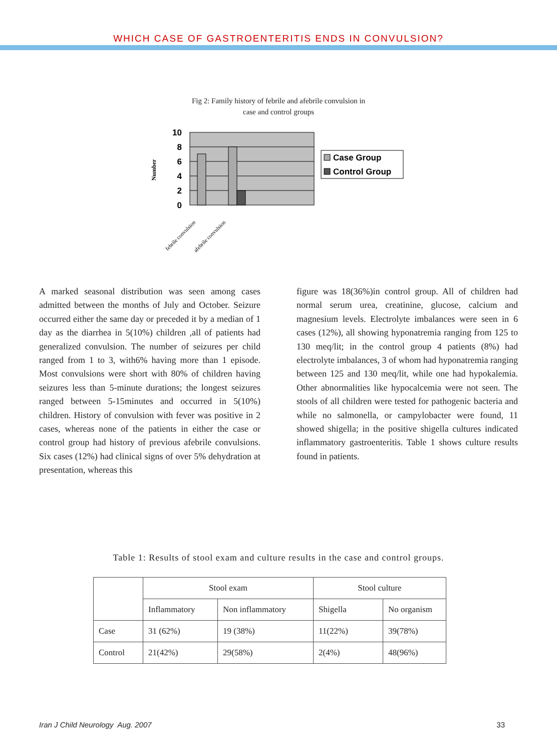WHICH CASE OF GASTROENTERITIS ENDS IN CONVULSION?
Fig 2: Family history of febrile and afebrile convulsion in
case and control groups
10
8
6
4
2
0
Number
febrile convulsion
afebrile convulsion
Case Group
Control Group
A marked seasonal distribution was seen among cases admitted between the months of July and October. Seizure occurred either the same day or preceded it by a median of 1 day as the diarrhea in 5(10%) children ,all of patients had generalized convulsion. The number of seizures per child ranged from 1 to 3, with6% having more than 1 episode. Most convulsions were short with 80% of children having seizures less than 5-minute durations; the longest seizures ranged between 5-15minutes and occurred in 5(10%) children. History of convulsion with fever was positive in 2 cases, whereas none of the patients in either the case or control group had history of previous afebrile convulsions. Six cases (12%) had clinical signs of over 5% dehydration at presentation, whereas this
figure was 18(36%)in control group. All of children had normal serum urea, creatinine, glucose, calcium and magnesium levels. Electrolyte imbalances were seen in 6 cases (12%), all showing hyponatremia ranging from 125 to 130 meq/lit; in the control group 4 patients (8%) had electrolyte imbalances, 3 of whom had hyponatremia ranging between 125 and 130 meq/lit, while one had hypokalemia. Other abnormalities like hypocalcemia were not seen. The stools of all children were tested for pathogenic bacteria and while no salmonella, or campylobacter were found, 11 showed shigella; in the positive shigella cultures indicated inflammatory gastroenteritis. Table 1 shows culture results found in patients.
Table 1: Results of stool exam and culture results in the case and control groups.
| | Stool exam | | Stool culture | |
| --- | --- | --- | --- | --- |
| | Inflammatory | Non inflammatory | Shigella | No organism |
| Case | 31 (62%) | 19 (38%) | 11(22%) | 39(78%) |
| Control | 21(42%) | 29(58%) | 2(4%) | 48(96%) |
Iran J Child Neurology Aug. 2007 33